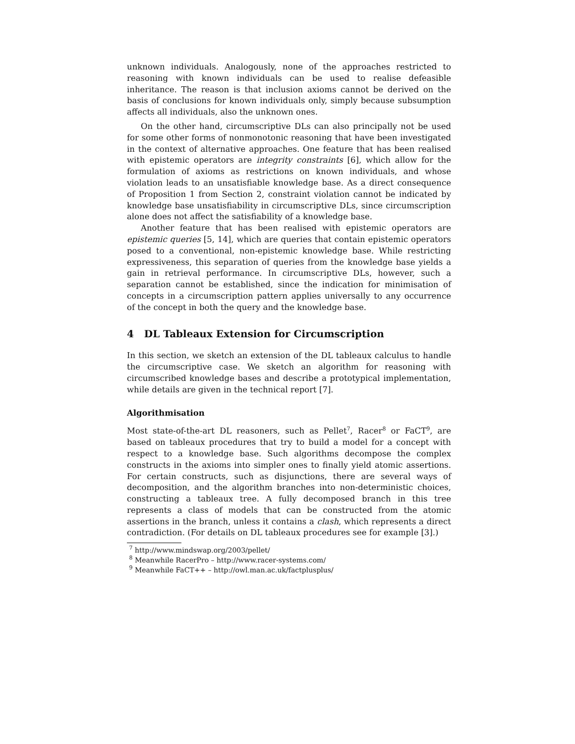unknown individuals. Analogously, none of the approaches restricted to reasoning with known individuals can be used to realise defeasible inheritance. The reason is that inclusion axioms cannot be derived on the basis of conclusions for known individuals only, simply because subsumption affects all individuals, also the unknown ones.
On the other hand, circumscriptive DLs can also principally not be used for some other forms of nonmonotonic reasoning that have been investigated in the context of alternative approaches. One feature that has been realised with epistemic operators are integrity constraints [6], which allow for the formulation of axioms as restrictions on known individuals, and whose violation leads to an unsatisfiable knowledge base. As a direct consequence of Proposition 1 from Section 2, constraint violation cannot be indicated by knowledge base unsatisfiability in circumscriptive DLs, since circumscription alone does not affect the satisfiability of a knowledge base.
Another feature that has been realised with epistemic operators are epistemic queries [5, 14], which are queries that contain epistemic operators posed to a conventional, non-epistemic knowledge base. While restricting expressiveness, this separation of queries from the knowledge base yields a gain in retrieval performance. In circumscriptive DLs, however, such a separation cannot be established, since the indication for minimisation of concepts in a circumscription pattern applies universally to any occurrence of the concept in both the query and the knowledge base.
4 DL Tableaux Extension for Circumscription
In this section, we sketch an extension of the DL tableaux calculus to handle the circumscriptive case. We sketch an algorithm for reasoning with circumscribed knowledge bases and describe a prototypical implementation, while details are given in the technical report [7].
Algorithmisation
Most state-of-the-art DL reasoners, such as Pellet<sup>7</sup>, Racer<sup>8</sup> or FaCT<sup>9</sup>, are based on tableaux procedures that try to build a model for a concept with respect to a knowledge base. Such algorithms decompose the complex constructs in the axioms into simpler ones to finally yield atomic assertions. For certain constructs, such as disjunctions, there are several ways of decomposition, and the algorithm branches into non-deterministic choices, constructing a tableaux tree. A fully decomposed branch in this tree represents a class of models that can be constructed from the atomic assertions in the branch, unless it contains a clash, which represents a direct contradiction. (For details on DL tableaux procedures see for example [3].)
<sup>7</sup> http://www.mindswap.org/2003/pellet/
<sup>8</sup> Meanwhile RacerPro – http://www.racer-systems.com/
<sup>9</sup> Meanwhile FaCT++ – http://owl.man.ac.uk/factplusplus/